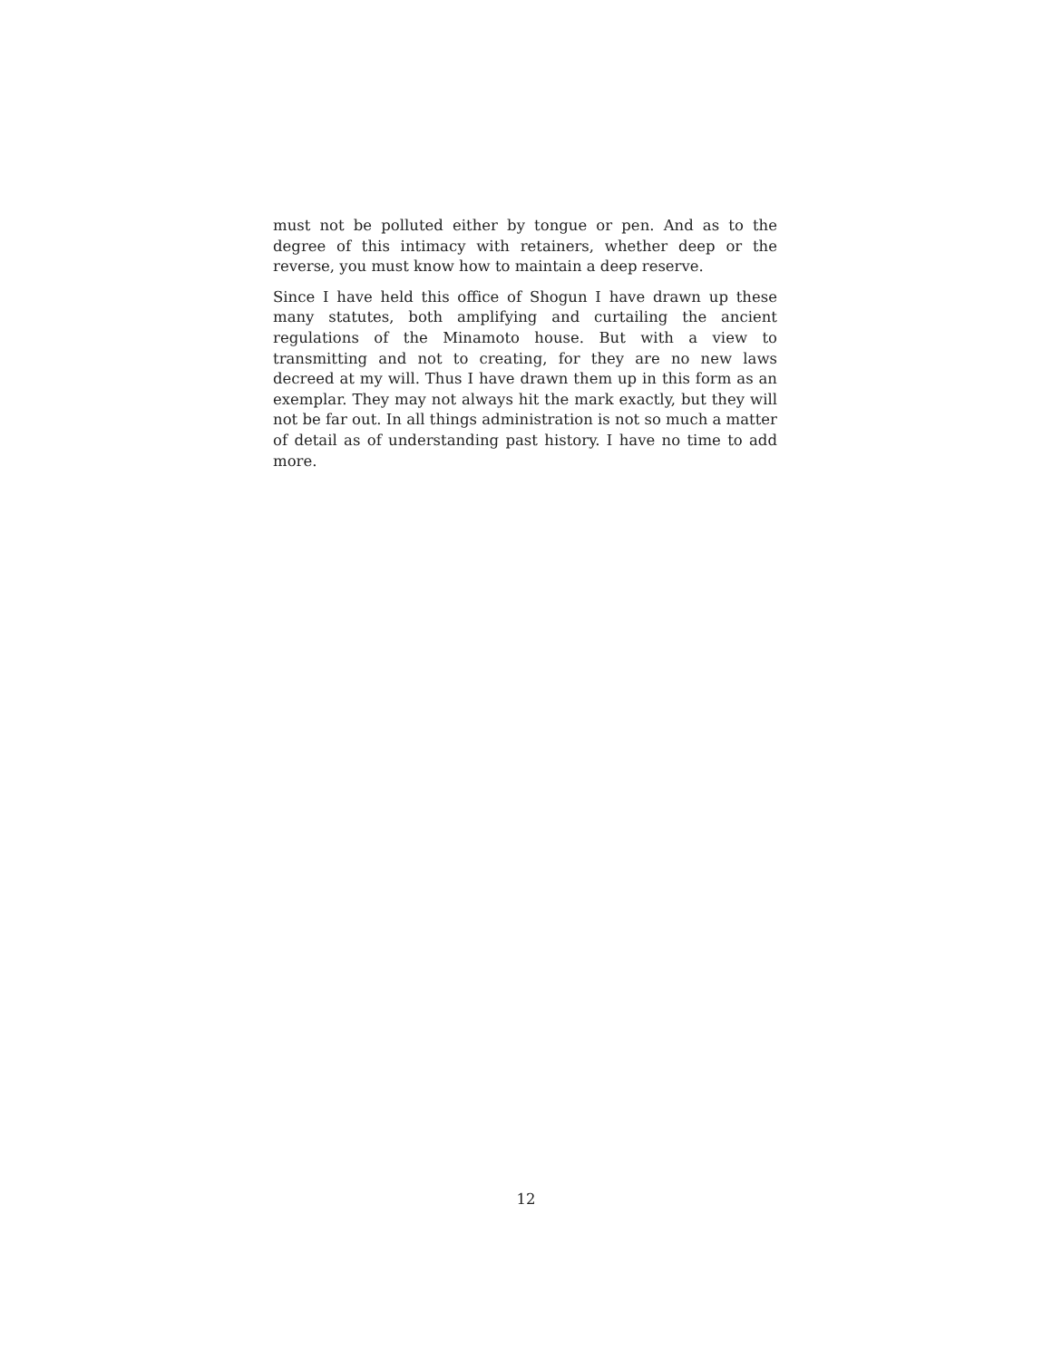must not be polluted either by tongue or pen. And as to the degree of this intimacy with retainers, whether deep or the reverse, you must know how to maintain a deep reserve.
Since I have held this office of Shogun I have drawn up these many statutes, both amplifying and curtailing the ancient regulations of the Minamoto house. But with a view to transmitting and not to creating, for they are no new laws decreed at my will. Thus I have drawn them up in this form as an exemplar. They may not always hit the mark exactly, but they will not be far out. In all things administration is not so much a matter of detail as of understanding past history. I have no time to add more.
12